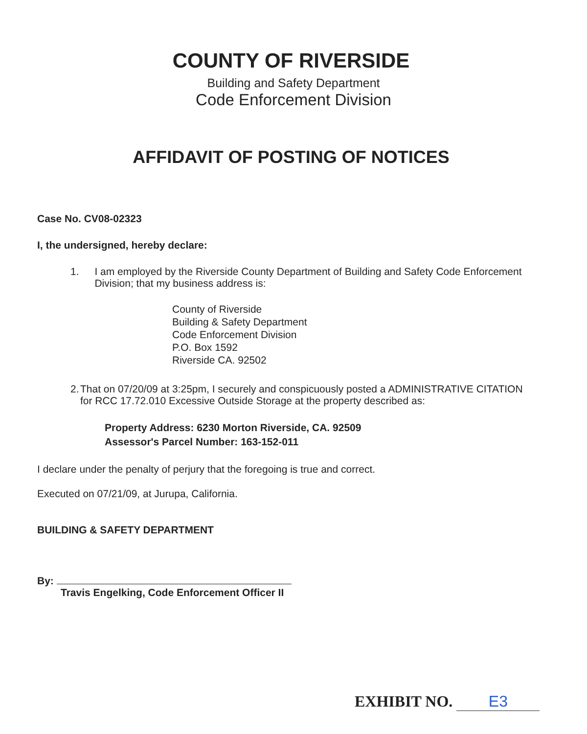COUNTY OF RIVERSIDE
Building and Safety Department
Code Enforcement Division
AFFIDAVIT OF POSTING OF NOTICES
Case No. CV08-02323
I, the undersigned, hereby declare:
1. I am employed by the Riverside County Department of Building and Safety Code Enforcement Division; that my business address is:
County of Riverside
Building & Safety Department
Code Enforcement Division
P.O. Box 1592
Riverside CA. 92502
2. That on 07/20/09 at 3:25pm, I securely and conspicuously posted a ADMINISTRATIVE CITATION for RCC 17.72.010 Excessive Outside Storage at the property described as:
Property Address: 6230 Morton Riverside, CA. 92509
Assessor's Parcel Number: 163-152-011
I declare under the penalty of perjury that the foregoing is true and correct.
Executed on 07/21/09, at Jurupa, California.
BUILDING & SAFETY DEPARTMENT
By:
Travis Engelking, Code Enforcement Officer II
EXHIBIT NO. E3